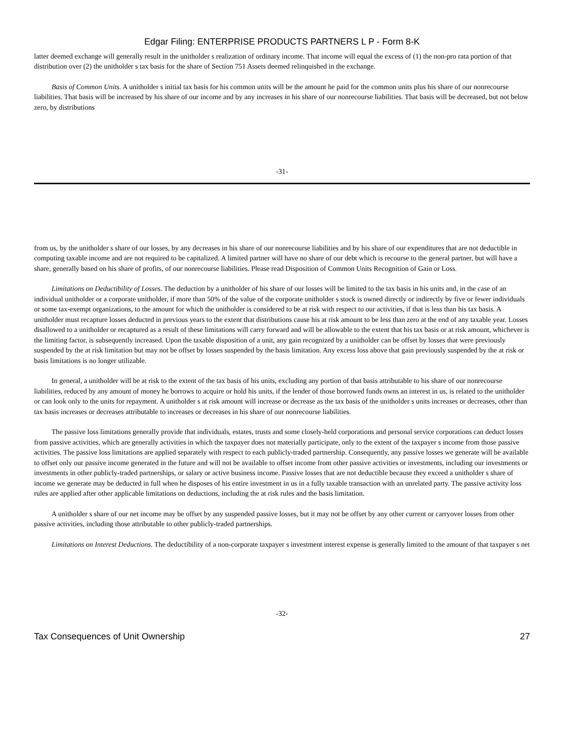Edgar Filing: ENTERPRISE PRODUCTS PARTNERS L P - Form 8-K
latter deemed exchange will generally result in the unitholder s realization of ordinary income. That income will equal the excess of (1) the non-pro rata portion of that distribution over (2) the unitholder s tax basis for the share of Section 751 Assets deemed relinquished in the exchange.
Basis of Common Units. A unitholder s initial tax basis for his common units will be the amount he paid for the common units plus his share of our nonrecourse liabilities. That basis will be increased by his share of our income and by any increases in his share of our nonrecourse liabilities. That basis will be decreased, but not below zero, by distributions
-31-
from us, by the unitholder s share of our losses, by any decreases in his share of our nonrecourse liabilities and by his share of our expenditures that are not deductible in computing taxable income and are not required to be capitalized. A limited partner will have no share of our debt which is recourse to the general partner, but will have a share, generally based on his share of profits, of our nonrecourse liabilities. Please read Disposition of Common Units Recognition of Gain or Loss.
Limitations on Deductibility of Losses. The deduction by a unitholder of his share of our losses will be limited to the tax basis in his units and, in the case of an individual unitholder or a corporate unitholder, if more than 50% of the value of the corporate unitholder s stock is owned directly or indirectly by five or fewer individuals or some tax-exempt organizations, to the amount for which the unitholder is considered to be at risk with respect to our activities, if that is less than his tax basis. A unitholder must recapture losses deducted in previous years to the extent that distributions cause his at risk amount to be less than zero at the end of any taxable year. Losses disallowed to a unitholder or recaptured as a result of these limitations will carry forward and will be allowable to the extent that his tax basis or at risk amount, whichever is the limiting factor, is subsequently increased. Upon the taxable disposition of a unit, any gain recognized by a unitholder can be offset by losses that were previously suspended by the at risk limitation but may not be offset by losses suspended by the basis limitation. Any excess loss above that gain previously suspended by the at risk or basis limitations is no longer utilizable.
In general, a unitholder will be at risk to the extent of the tax basis of his units, excluding any portion of that basis attributable to his share of our nonrecourse liabilities, reduced by any amount of money he borrows to acquire or hold his units, if the lender of those borrowed funds owns an interest in us, is related to the unitholder or can look only to the units for repayment. A unitholder s at risk amount will increase or decrease as the tax basis of the unitholder s units increases or decreases, other than tax basis increases or decreases attributable to increases or decreases in his share of our nonrecourse liabilities.
The passive loss limitations generally provide that individuals, estates, trusts and some closely-held corporations and personal service corporations can deduct losses from passive activities, which are generally activities in which the taxpayer does not materially participate, only to the extent of the taxpayer s income from those passive activities. The passive loss limitations are applied separately with respect to each publicly-traded partnership. Consequently, any passive losses we generate will be available to offset only our passive income generated in the future and will not be available to offset income from other passive activities or investments, including our investments or investments in other publicly-traded partnerships, or salary or active business income. Passive losses that are not deductible because they exceed a unitholder s share of income we generate may be deducted in full when he disposes of his entire investment in us in a fully taxable transaction with an unrelated party. The passive activity loss rules are applied after other applicable limitations on deductions, including the at risk rules and the basis limitation.
A unitholder s share of our net income may be offset by any suspended passive losses, but it may not be offset by any other current or carryover losses from other passive activities, including those attributable to other publicly-traded partnerships.
Limitations on Interest Deductions. The deductibility of a non-corporate taxpayer s investment interest expense is generally limited to the amount of that taxpayer s net
-32-
Tax Consequences of Unit Ownership 27